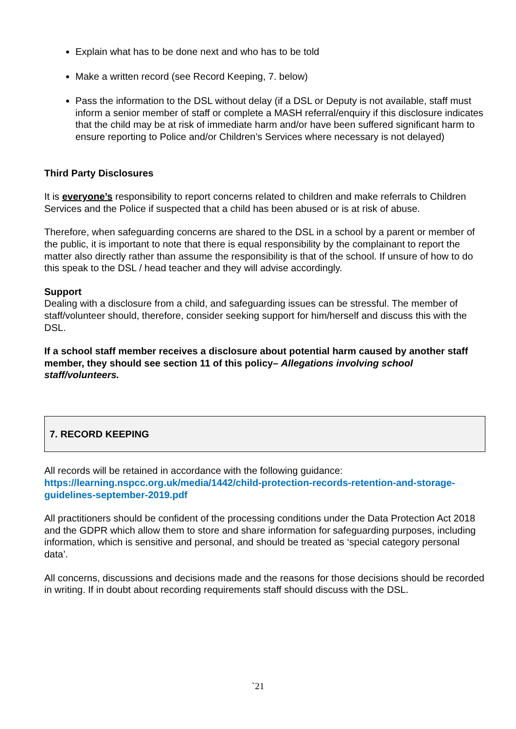Explain what has to be done next and who has to be told
Make a written record (see Record Keeping, 7. below)
Pass the information to the DSL without delay (if a DSL or Deputy is not available, staff must inform a senior member of staff or complete a MASH referral/enquiry if this disclosure indicates that the child may be at risk of immediate harm and/or have been suffered significant harm to ensure reporting to Police and/or Children’s Services where necessary is not delayed)
Third Party Disclosures
It is everyone’s responsibility to report concerns related to children and make referrals to Children Services and the Police if suspected that a child has been abused or is at risk of abuse.
Therefore, when safeguarding concerns are shared to the DSL in a school by a parent or member of the public, it is important to note that there is equal responsibility by the complainant to report the matter also directly rather than assume the responsibility is that of the school. If unsure of how to do this speak to the DSL / head teacher and they will advise accordingly.
Support
Dealing with a disclosure from a child, and safeguarding issues can be stressful. The member of staff/volunteer should, therefore, consider seeking support for him/herself and discuss this with the DSL.
If a school staff member receives a disclosure about potential harm caused by another staff member, they should see section 11 of this policy– Allegations involving school staff/volunteers.
7. RECORD KEEPING
All records will be retained in accordance with the following guidance: https://learning.nspcc.org.uk/media/1442/child-protection-records-retention-and-storage-guidelines-september-2019.pdf
All practitioners should be confident of the processing conditions under the Data Protection Act 2018 and the GDPR which allow them to store and share information for safeguarding purposes, including information, which is sensitive and personal, and should be treated as ‘special category personal data’.
All concerns, discussions and decisions made and the reasons for those decisions should be recorded in writing. If in doubt about recording requirements staff should discuss with the DSL.
`21